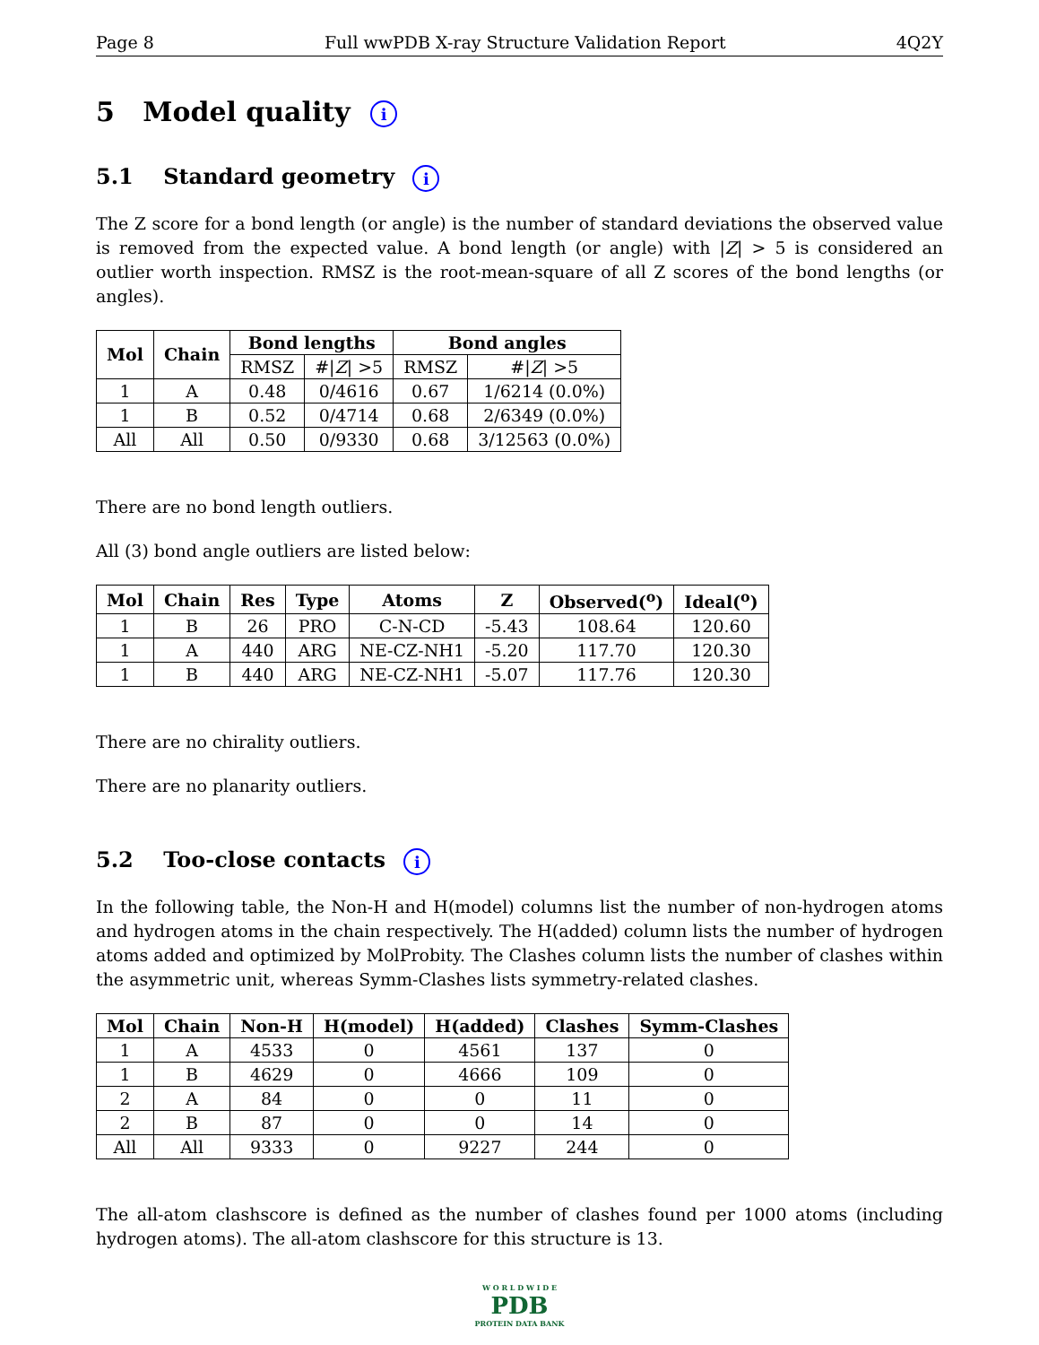Page 8 Full wwPDB X-ray Structure Validation Report 4Q2Y
5 Model quality i
5.1 Standard geometry i
The Z score for a bond length (or angle) is the number of standard deviations the observed value is removed from the expected value. A bond length (or angle) with |Z| > 5 is considered an outlier worth inspection. RMSZ is the root-mean-square of all Z scores of the bond lengths (or angles).
| Mol | Chain | Bond lengths | | Bond angles | |
| --- | --- | --- | --- | --- | --- |
| | | RMSZ | #/ Z / >5 | RMSZ | #/ Z / >5 |
| 1 | A | 0.48 | 0/4616 | 0.67 | 1/6214 (0.0%) |
| 1 | B | 0.52 | 0/4714 | 0.68 | 2/6349 (0.0%) |
| All | All | 0.50 | 0/9330 | 0.68 | 3/12563 (0.0%) |
There are no bond length outliers.
All (3) bond angle outliers are listed below:
| Mol | Chain | Res | Type | Atoms | Z | Observed(<sup>o</sup>) | Ideal(<sup>o</sup>) |
| --- | --- | --- | --- | --- | --- | --- | --- |
| 1 | B | 26 | PRO | C-N-CD | -5.43 | 108.64 | 120.60 |
| 1 | A | 440 | ARG | NE-CZ-NH1 | -5.20 | 117.70 | 120.30 |
| 1 | B | 440 | ARG | NE-CZ-NH1 | -5.07 | 117.76 | 120.30 |
There are no chirality outliers.
There are no planarity outliers.
5.2 Too-close contacts i
In the following table, the Non-H and H(model) columns list the number of non-hydrogen atoms and hydrogen atoms in the chain respectively. The H(added) column lists the number of hydrogen atoms added and optimized by MolProbity. The Clashes column lists the number of clashes within the asymmetric unit, whereas Symm-Clashes lists symmetry-related clashes.
| Mol | Chain | Non-H | H(model) | H(added) | Clashes | Symm-Clashes |
| --- | --- | --- | --- | --- | --- | --- |
| 1 | A | 4533 | 0 | 4561 | 137 | 0 |
| 1 | B | 4629 | 0 | 4666 | 109 | 0 |
| 2 | A | 84 | 0 | 0 | 11 | 0 |
| 2 | B | 87 | 0 | 0 | 14 | 0 |
| All | All | 9333 | 0 | 9227 | 244 | 0 |
The all-atom clashscore is defined as the number of clashes found per 1000 atoms (including hydrogen atoms). The all-atom clashscore for this structure is 13.
W O R L D W I D E
PDB
PROTEIN DATA BANK